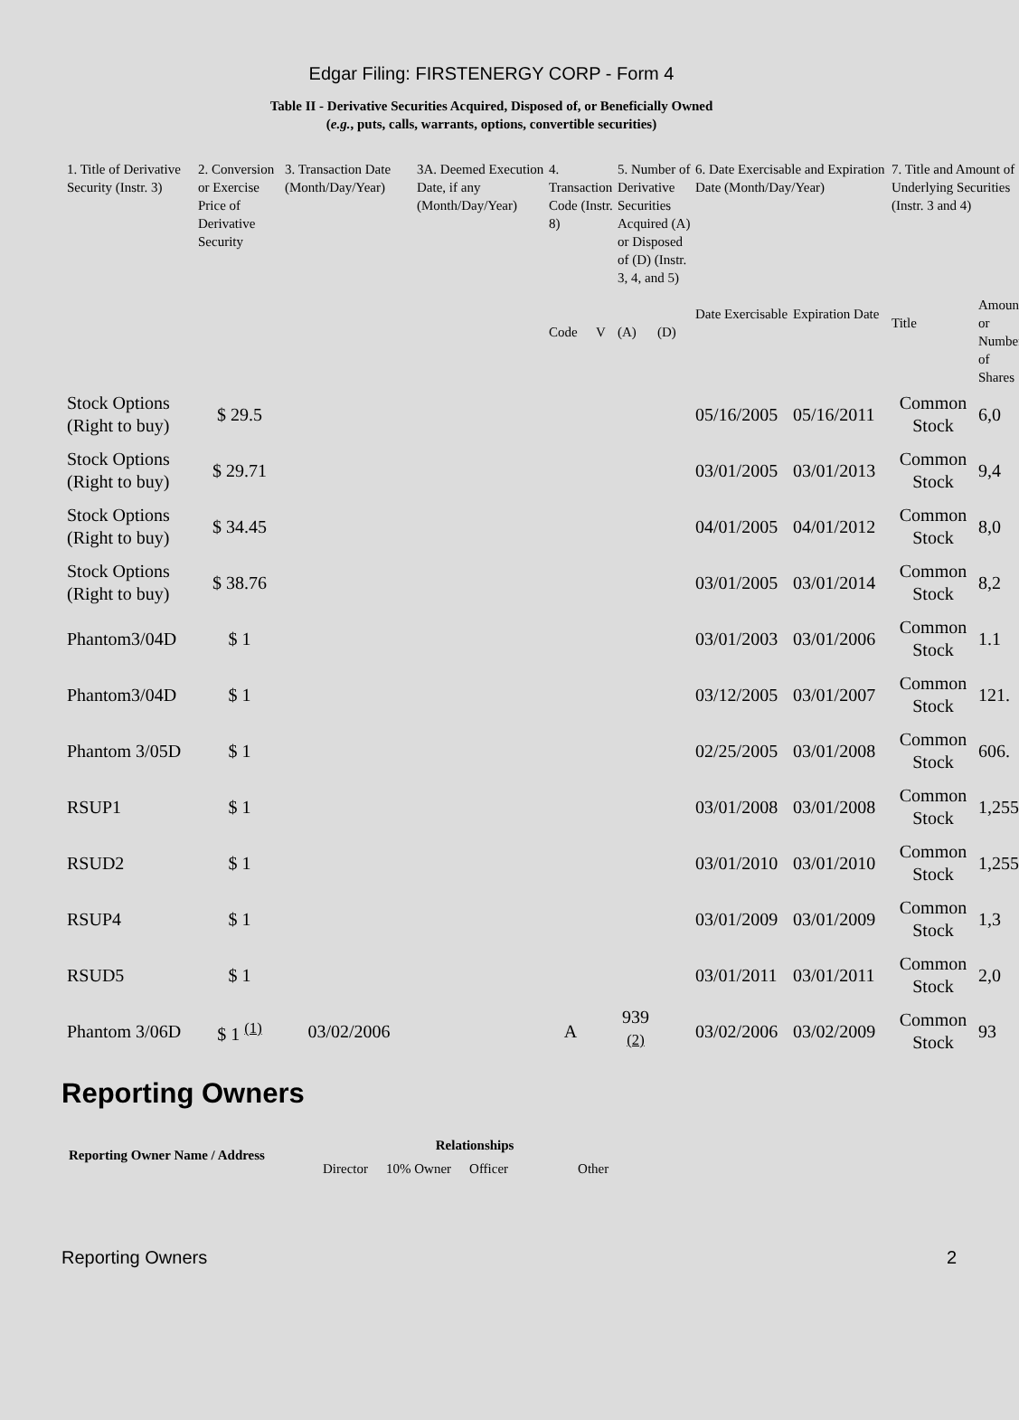Edgar Filing: FIRSTENERGY CORP - Form 4
Table II - Derivative Securities Acquired, Disposed of, or Beneficially Owned
(e.g., puts, calls, warrants, options, convertible securities)
| 1. Title of Derivative Security (Instr. 3) | 2. Conversion or Exercise Price of Derivative Security | 3. Transaction Date (Month/Day/Year) | 3A. Deemed Execution Date, if any (Month/Day/Year) | 4. Transaction Code (Instr. 8) | | 5. Number of Derivative Securities Acquired (A) or Disposed of (D) (Instr. 3, 4, and 5) | | 6. Date Exercisable and Expiration Date (Month/Day/Year) | | 7. Title and Amount of Underlying Securities (Instr. 3 and 4) | |
| --- | --- | --- | --- | --- | --- | --- | --- | --- | --- | --- | --- |
| | | | | Code | V | (A) | (D) | Date Exercisable | Expiration Date | Title | Amount or Number of Shares |
| Stock Options (Right to buy) | $ 29.5 | | | | | | | 05/16/2005 | 05/16/2011 | Common Stock | 6,0 |
| Stock Options (Right to buy) | $ 29.71 | | | | | | | 03/01/2005 | 03/01/2013 | Common Stock | 9,4 |
| Stock Options (Right to buy) | $ 34.45 | | | | | | | 04/01/2005 | 04/01/2012 | Common Stock | 8,0 |
| Stock Options (Right to buy) | $ 38.76 | | | | | | | 03/01/2005 | 03/01/2014 | Common Stock | 8,2 |
| Phantom3/04D | $ 1 | | | | | | | 03/01/2003 | 03/01/2006 | Common Stock | 1.1 |
| Phantom3/04D | $ 1 | | | | | | | 03/12/2005 | 03/01/2007 | Common Stock | 121. |
| Phantom 3/05D | $ 1 | | | | | | | 02/25/2005 | 03/01/2008 | Common Stock | 606. |
| RSUP1 | $ 1 | | | | | | | 03/01/2008 | 03/01/2008 | Common Stock | 1,255 |
| RSUD2 | $ 1 | | | | | | | 03/01/2010 | 03/01/2010 | Common Stock | 1,255 |
| RSUP4 | $ 1 | | | | | | | 03/01/2009 | 03/01/2009 | Common Stock | 1,3 |
| RSUD5 | $ 1 | | | | | | | 03/01/2011 | 03/01/2011 | Common Stock | 2,0 |
| Phantom 3/06D | $ 1 <sup>(1)</sup> | 03/02/2006 | | A | | 939 <sup>(2)</sup> | | 03/02/2006 | 03/02/2009 | Common Stock | 93 |
Reporting Owners
| Reporting Owner Name / Address | Relationships | | | |
| --- | --- | --- | --- | --- |
| | Director | 10% Owner | Officer | Other |
Reporting Owners 2